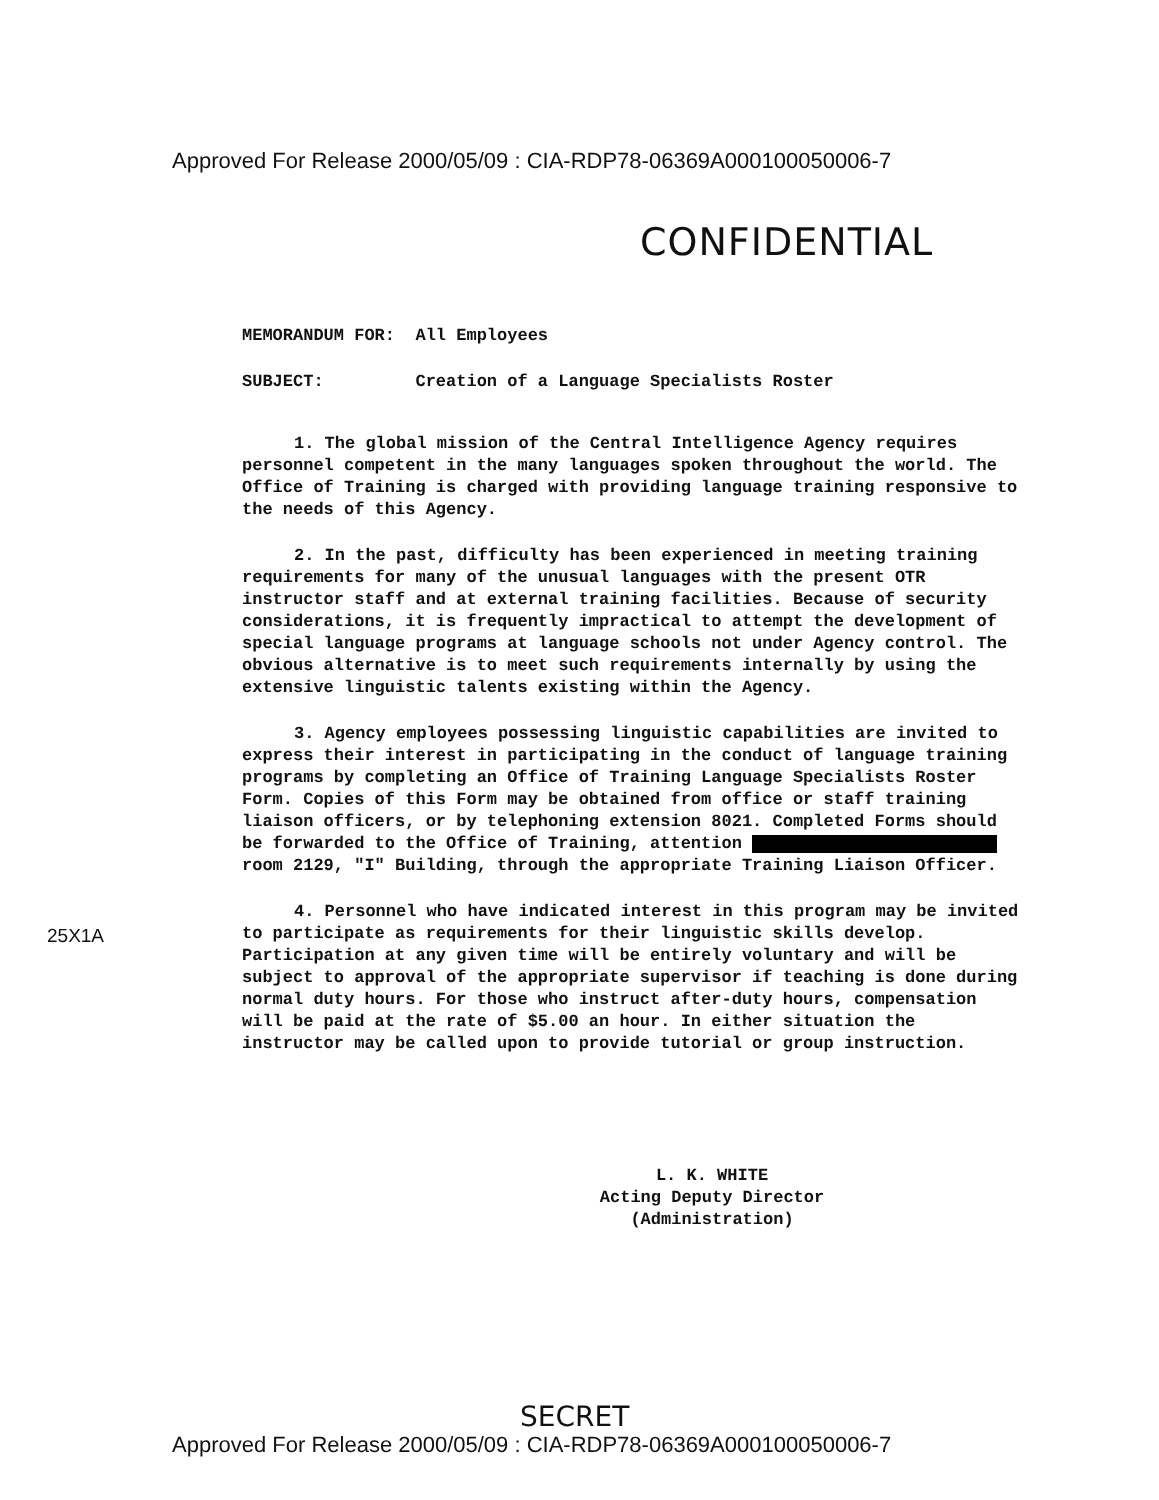Approved For Release 2000/05/09 : CIA-RDP78-06369A000100050006-7
CONFIDENTIAL
MEMORANDUM FOR: All Employees
SUBJECT: Creation of a Language Specialists Roster
1. The global mission of the Central Intelligence Agency requires personnel competent in the many languages spoken throughout the world. The Office of Training is charged with providing language training responsive to the needs of this Agency.
2. In the past, difficulty has been experienced in meeting training requirements for many of the unusual languages with the present OTR instructor staff and at external training facilities. Because of security considerations, it is frequently impractical to attempt the development of special language programs at language schools not under Agency control. The obvious alternative is to meet such requirements internally by using the extensive linguistic talents existing within the Agency.
3. Agency employees possessing linguistic capabilities are invited to express their interest in participating in the conduct of language training programs by completing an Office of Training Language Specialists Roster Form. Copies of this Form may be obtained from office or staff training liaison officers, or by telephoning extension 8021. Completed Forms should be forwarded to the Office of Training, attention room 2129, "I" Building, through the appropriate Training Liaison Officer.
4. Personnel who have indicated interest in this program may be invited to participate as requirements for their linguistic skills develop. Participation at any given time will be entirely voluntary and will be subject to approval of the appropriate supervisor if teaching is done during normal duty hours. For those who instruct after-duty hours, compensation will be paid at the rate of $5.00 an hour. In either situation the instructor may be called upon to provide tutorial or group instruction.
L. K. WHITE
Acting Deputy Director
(Administration)
25X1A
SECRET
Approved For Release 2000/05/09 : CIA-RDP78-06369A000100050006-7